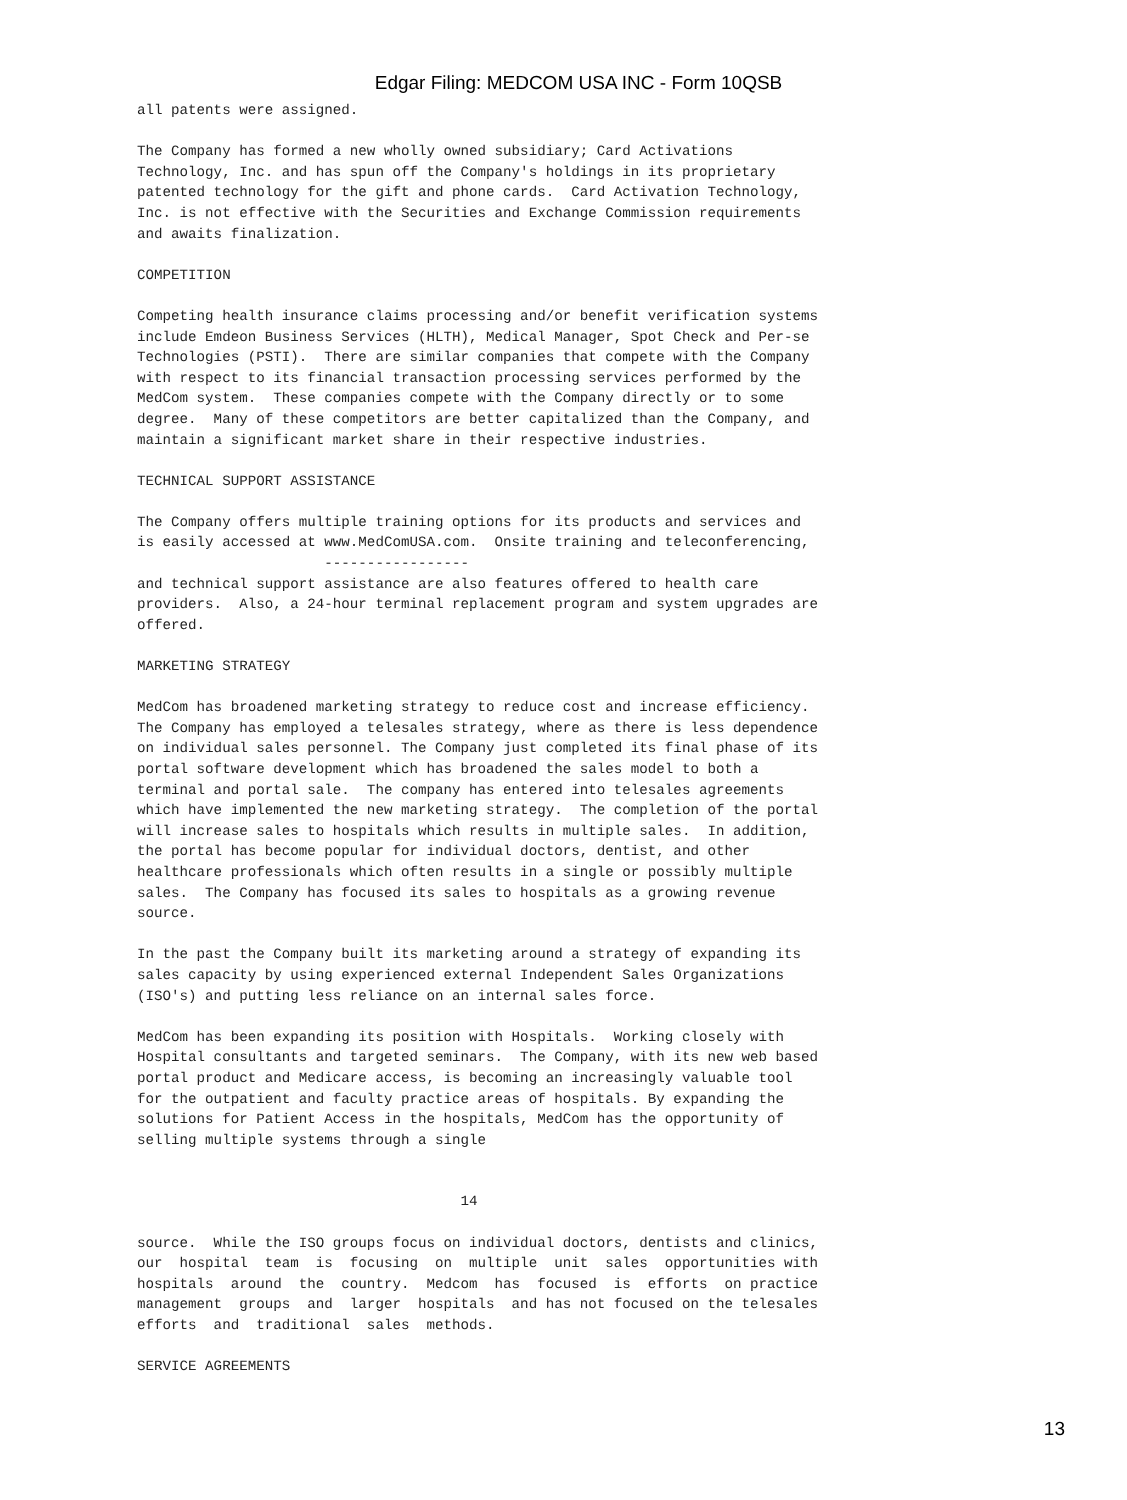Edgar Filing: MEDCOM USA INC - Form 10QSB
all patents were assigned.

The Company has formed a new wholly owned subsidiary; Card Activations
Technology, Inc. and has spun off the Company's holdings in its proprietary
patented technology for the gift and phone cards.  Card Activation Technology,
Inc. is not effective with the Securities and Exchange Commission requirements
and awaits finalization.

COMPETITION

Competing health insurance claims processing and/or benefit verification systems
include Emdeon Business Services (HLTH), Medical Manager, Spot Check and Per-se
Technologies (PSTI).  There are similar companies that compete with the Company
with respect to its financial transaction processing services performed by the
MedCom system.  These companies compete with the Company directly or to some
degree.  Many of these competitors are better capitalized than the Company, and
maintain a significant market share in their respective industries.

TECHNICAL SUPPORT ASSISTANCE

The Company offers multiple training options for its products and services and
is easily accessed at www.MedComUSA.com.  Onsite training and teleconferencing,
                      -----------------
and technical support assistance are also features offered to health care
providers.  Also, a 24-hour terminal replacement program and system upgrades are
offered.

MARKETING STRATEGY

MedCom has broadened marketing strategy to reduce cost and increase efficiency.
The Company has employed a telesales strategy, where as there is less dependence
on individual sales personnel. The Company just completed its final phase of its
portal software development which has broadened the sales model to both a
terminal and portal sale.  The company has entered into telesales agreements
which have implemented the new marketing strategy.  The completion of the portal
will increase sales to hospitals which results in multiple sales.  In addition,
the portal has become popular for individual doctors, dentist, and other
healthcare professionals which often results in a single or possibly multiple
sales.  The Company has focused its sales to hospitals as a growing revenue
source.

In the past the Company built its marketing around a strategy of expanding its
sales capacity by using experienced external Independent Sales Organizations
(ISO's) and putting less reliance on an internal sales force.

MedCom has been expanding its position with Hospitals.  Working closely with
Hospital consultants and targeted seminars.  The Company, with its new web based
portal product and Medicare access, is becoming an increasingly valuable tool
for the outpatient and faculty practice areas of hospitals. By expanding the
solutions for Patient Access in the hospitals, MedCom has the opportunity of
selling multiple systems through a single


                                      14

source.  While the ISO groups focus on individual doctors, dentists and clinics,
our  hospital  team  is  focusing  on  multiple  unit  sales  opportunities with
hospitals  around  the  country.  Medcom  has  focused  is  efforts  on practice
management  groups  and  larger  hospitals  and has not focused on the telesales
efforts  and  traditional  sales  methods.

SERVICE AGREEMENTS
13